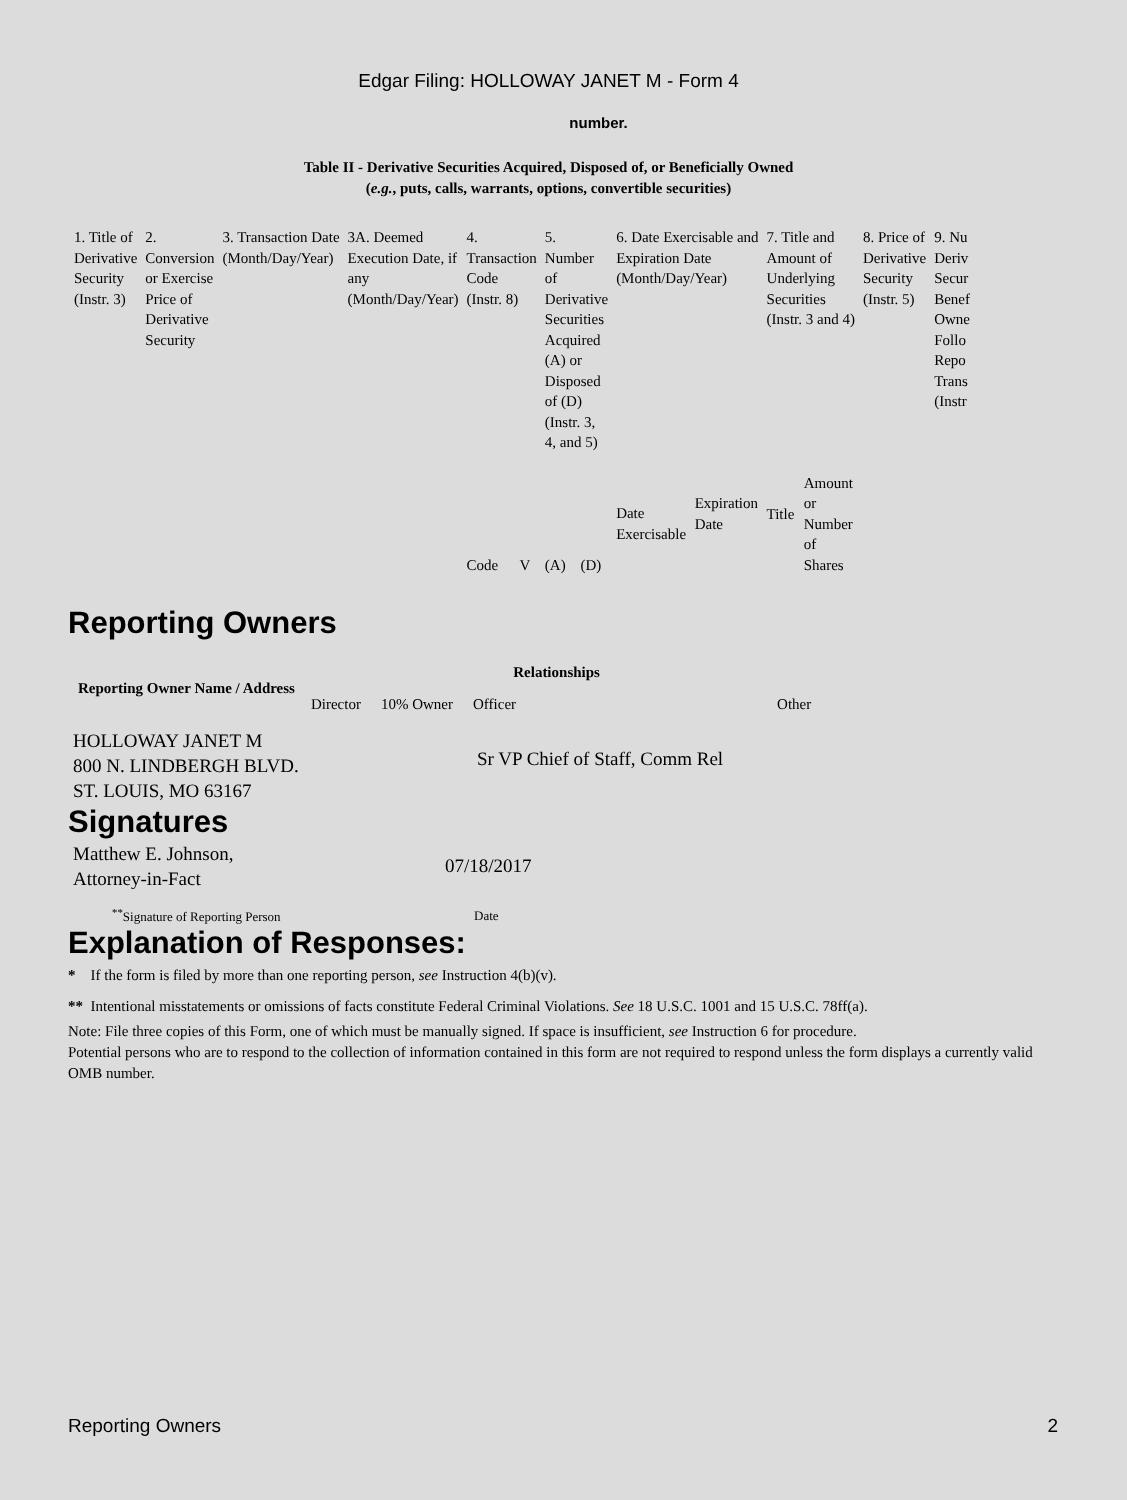Edgar Filing: HOLLOWAY JANET M - Form 4
number.
Table II - Derivative Securities Acquired, Disposed of, or Beneficially Owned
(e.g., puts, calls, warrants, options, convertible securities)
| 1. Title of Derivative Security (Instr. 3) | 2. Conversion or Exercise Price of Derivative Security | 3. Transaction Date (Month/Day/Year) | 3A. Deemed Execution Date, if any (Month/Day/Year) | 4. Transaction Code (Instr. 8) | | 5. Number of Derivative Securities Acquired (A) or Disposed of (D) (Instr. 3, 4, and 5) | | 6. Date Exercisable and Expiration Date (Month/Day/Year) | | 7. Title and Amount of Underlying Securities (Instr. 3 and 4) | | 8. Price of Derivative Security (Instr. 5) | 9. Nu Deriv Secur Benef Owne Follo Repo Trans (Instr |
| | | | | Code | V | (A) | (D) | Date Exercisable | Expiration Date | Title | Amount or Number of Shares | | |
Reporting Owners
| Reporting Owner Name / Address | Relationships | | | |
| --- | --- | --- | --- | --- |
| | Director | 10% Owner | Officer | Other |
| HOLLOWAY JANET M 800 N. LINDBERGH BLVD. ST. LOUIS, MO 63167 | | | Sr VP Chief of Staff, Comm Rel | |
Signatures
| Matthew E. Johnson, Attorney-in-Fact | 07/18/2017 |
| <sup>**</sup> Signature of Reporting Person | Date |
Explanation of Responses:
* If the form is filed by more than one reporting person, see Instruction 4(b)(v).
** Intentional misstatements or omissions of facts constitute Federal Criminal Violations. See 18 U.S.C. 1001 and 15 U.S.C. 78ff(a).
Note: File three copies of this Form, one of which must be manually signed. If space is insufficient, see Instruction 6 for procedure.
Potential persons who are to respond to the collection of information contained in this form are not required to respond unless the form displays a currently valid OMB number.
Reporting Owners 2